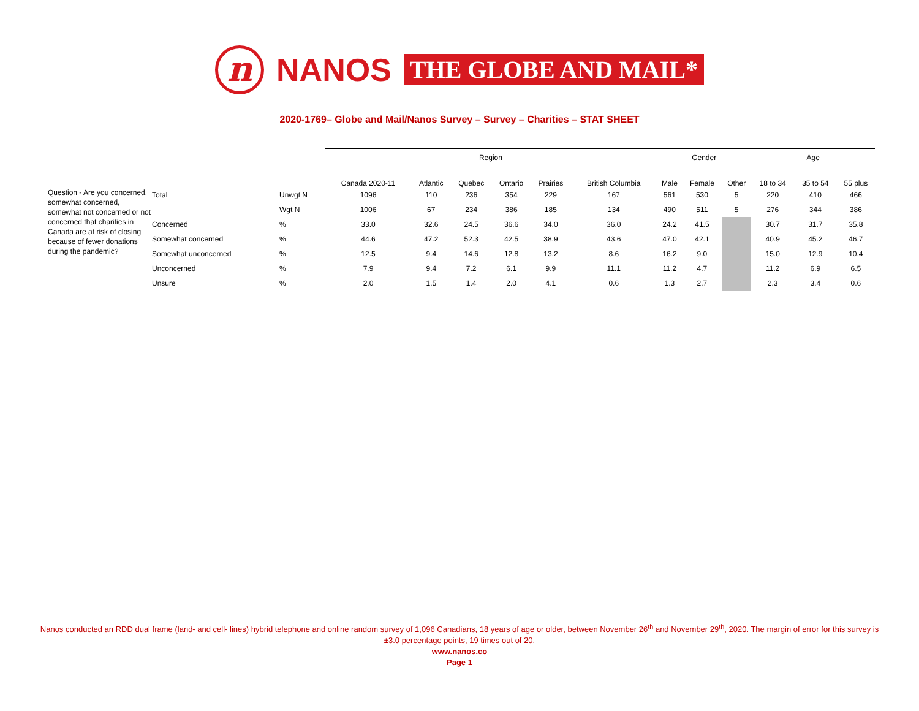n
NANOS
THE GLOBE AND MAIL*
2020-1769– Globe and Mail/Nanos Survey – Survey – Charities – STAT SHEET
| | | | Region | | | | | | Gender | | | Age | | |
| | | | Canada 2020-11 | Atlantic | Quebec | Ontario | Prairies | British Columbia | Male | Female | Other | 18 to 34 | 35 to 54 | 55 plus |
| Question - Are you concerned, somewhat concerned, somewhat not concerned or not concerned that charities in Canada are at risk of closing because of fewer donations during the pandemic? | Total | Unwgt N | 1096 | 110 | 236 | 354 | 229 | 167 | 561 | 530 | 5 | 220 | 410 | 466 |
| | | Wgt N | 1006 | 67 | 234 | 386 | 185 | 134 | 490 | 511 | 5 | 276 | 344 | 386 |
| | Concerned | % | 33.0 | 32.6 | 24.5 | 36.6 | 34.0 | 36.0 | 24.2 | 41.5 | | 30.7 | 31.7 | 35.8 |
| | Somewhat concerned | % | 44.6 | 47.2 | 52.3 | 42.5 | 38.9 | 43.6 | 47.0 | 42.1 | | 40.9 | 45.2 | 46.7 |
| | Somewhat unconcerned | % | 12.5 | 9.4 | 14.6 | 12.8 | 13.2 | 8.6 | 16.2 | 9.0 | | 15.0 | 12.9 | 10.4 |
| | Unconcerned | % | 7.9 | 9.4 | 7.2 | 6.1 | 9.9 | 11.1 | 11.2 | 4.7 | | 11.2 | 6.9 | 6.5 |
| | Unsure | % | 2.0 | 1.5 | 1.4 | 2.0 | 4.1 | 0.6 | 1.3 | 2.7 | | 2.3 | 3.4 | 0.6 |
Nanos conducted an RDD dual frame (land- and cell- lines) hybrid telephone and online random survey of 1,096 Canadians, 18 years of age or older, between November 26<sup>th</sup> and November 29<sup>th</sup>, 2020. The margin of error for this survey is ±3.0 percentage points, 19 times out of 20.
www.nanos.co
Page 1